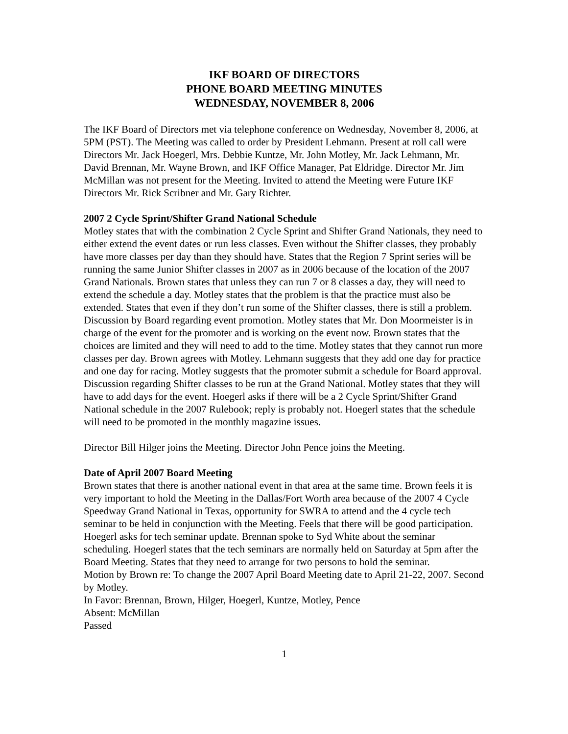IKF BOARD OF DIRECTORS
PHONE BOARD MEETING MINUTES
WEDNESDAY, NOVEMBER 8, 2006
The IKF Board of Directors met via telephone conference on Wednesday, November 8, 2006, at 5PM (PST). The Meeting was called to order by President Lehmann. Present at roll call were Directors Mr. Jack Hoegerl, Mrs. Debbie Kuntze, Mr. John Motley, Mr. Jack Lehmann, Mr. David Brennan, Mr. Wayne Brown, and IKF Office Manager, Pat Eldridge. Director Mr. Jim McMillan was not present for the Meeting. Invited to attend the Meeting were Future IKF Directors Mr. Rick Scribner and Mr. Gary Richter.
2007 2 Cycle Sprint/Shifter Grand National Schedule
Motley states that with the combination 2 Cycle Sprint and Shifter Grand Nationals, they need to either extend the event dates or run less classes. Even without the Shifter classes, they probably have more classes per day than they should have. States that the Region 7 Sprint series will be running the same Junior Shifter classes in 2007 as in 2006 because of the location of the 2007 Grand Nationals. Brown states that unless they can run 7 or 8 classes a day, they will need to extend the schedule a day. Motley states that the problem is that the practice must also be extended. States that even if they don’t run some of the Shifter classes, there is still a problem. Discussion by Board regarding event promotion. Motley states that Mr. Don Moormeister is in charge of the event for the promoter and is working on the event now. Brown states that the choices are limited and they will need to add to the time. Motley states that they cannot run more classes per day. Brown agrees with Motley. Lehmann suggests that they add one day for practice and one day for racing. Motley suggests that the promoter submit a schedule for Board approval. Discussion regarding Shifter classes to be run at the Grand National. Motley states that they will have to add days for the event. Hoegerl asks if there will be a 2 Cycle Sprint/Shifter Grand National schedule in the 2007 Rulebook; reply is probably not. Hoegerl states that the schedule will need to be promoted in the monthly magazine issues.
Director Bill Hilger joins the Meeting. Director John Pence joins the Meeting.
Date of April 2007 Board Meeting
Brown states that there is another national event in that area at the same time. Brown feels it is very important to hold the Meeting in the Dallas/Fort Worth area because of the 2007 4 Cycle Speedway Grand National in Texas, opportunity for SWRA to attend and the 4 cycle tech seminar to be held in conjunction with the Meeting. Feels that there will be good participation. Hoegerl asks for tech seminar update. Brennan spoke to Syd White about the seminar scheduling. Hoegerl states that the tech seminars are normally held on Saturday at 5pm after the Board Meeting. States that they need to arrange for two persons to hold the seminar.
Motion by Brown re: To change the 2007 April Board Meeting date to April 21-22, 2007. Second by Motley.
In Favor: Brennan, Brown, Hilger, Hoegerl, Kuntze, Motley, Pence
Absent: McMillan
Passed
1